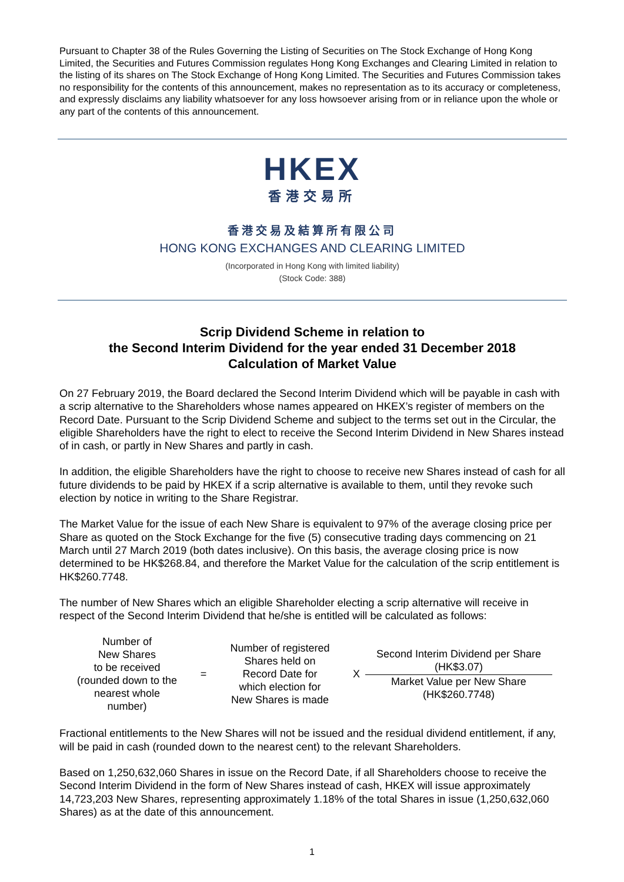Pursuant to Chapter 38 of the Rules Governing the Listing of Securities on The Stock Exchange of Hong Kong Limited, the Securities and Futures Commission regulates Hong Kong Exchanges and Clearing Limited in relation to the listing of its shares on The Stock Exchange of Hong Kong Limited. The Securities and Futures Commission takes no responsibility for the contents of this announcement, makes no representation as to its accuracy or completeness, and expressly disclaims any liability whatsoever for any loss howsoever arising from or in reliance upon the whole or any part of the contents of this announcement.
HKEX
香港交易所
香港交易及結算所有限公司
HONG KONG EXCHANGES AND CLEARING LIMITED
(Incorporated in Hong Kong with limited liability)
(Stock Code: 388)
Scrip Dividend Scheme in relation to
the Second Interim Dividend for the year ended 31 December 2018
Calculation of Market Value
On 27 February 2019, the Board declared the Second Interim Dividend which will be payable in cash with a scrip alternative to the Shareholders whose names appeared on HKEX’s register of members on the Record Date. Pursuant to the Scrip Dividend Scheme and subject to the terms set out in the Circular, the eligible Shareholders have the right to elect to receive the Second Interim Dividend in New Shares instead of in cash, or partly in New Shares and partly in cash.
In addition, the eligible Shareholders have the right to choose to receive new Shares instead of cash for all future dividends to be paid by HKEX if a scrip alternative is available to them, until they revoke such election by notice in writing to the Share Registrar.
The Market Value for the issue of each New Share is equivalent to 97% of the average closing price per Share as quoted on the Stock Exchange for the five (5) consecutive trading days commencing on 21 March until 27 March 2019 (both dates inclusive). On this basis, the average closing price is now determined to be HK$268.84, and therefore the Market Value for the calculation of the scrip entitlement is HK$260.7748.
The number of New Shares which an eligible Shareholder electing a scrip alternative will receive in respect of the Second Interim Dividend that he/she is entitled will be calculated as follows:
Number of
New Shares
to be received
(rounded down to the
nearest whole
number)
=
Number of registered
Shares held on
Record Date for
which election for
New Shares is made
X
Second Interim Dividend per Share
(HK$3.07)
Market Value per New Share
(HK$260.7748)
Fractional entitlements to the New Shares will not be issued and the residual dividend entitlement, if any, will be paid in cash (rounded down to the nearest cent) to the relevant Shareholders.
Based on 1,250,632,060 Shares in issue on the Record Date, if all Shareholders choose to receive the Second Interim Dividend in the form of New Shares instead of cash, HKEX will issue approximately 14,723,203 New Shares, representing approximately 1.18% of the total Shares in issue (1,250,632,060 Shares) as at the date of this announcement.
1